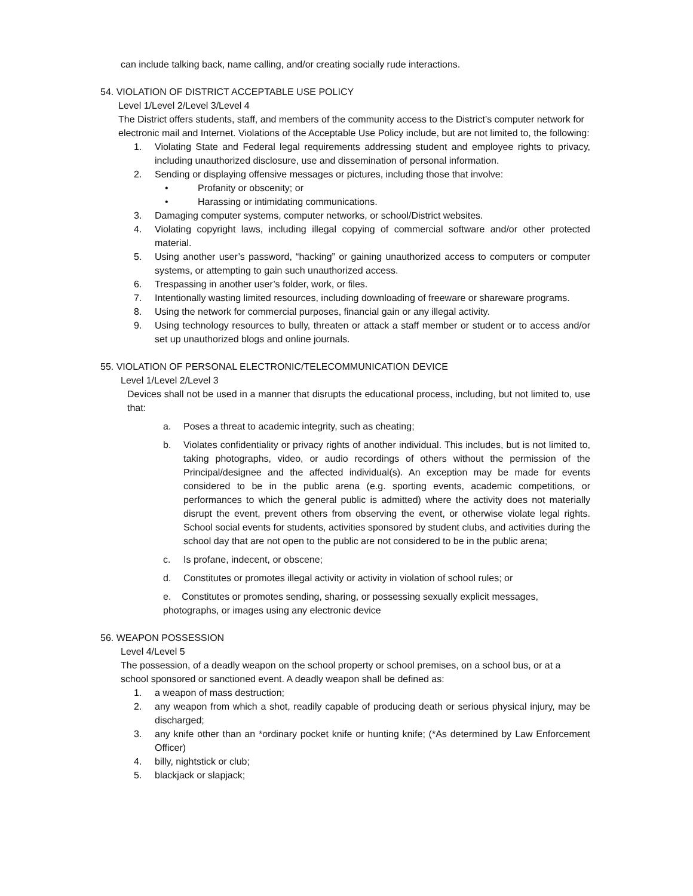can include talking back, name calling, and/or creating socially rude interactions.
54. VIOLATION OF DISTRICT ACCEPTABLE USE POLICY
Level 1/Level 2/Level 3/Level 4
The District offers students, staff, and members of the community access to the District’s computer network for electronic mail and Internet. Violations of the Acceptable Use Policy include, but are not limited to, the following:
1. Violating State and Federal legal requirements addressing student and employee rights to privacy, including unauthorized disclosure, use and dissemination of personal information.
2. Sending or displaying offensive messages or pictures, including those that involve:
• Profanity or obscenity; or
• Harassing or intimidating communications.
3. Damaging computer systems, computer networks, or school/District websites.
4. Violating copyright laws, including illegal copying of commercial software and/or other protected material.
5. Using another user’s password, “hacking” or gaining unauthorized access to computers or computer systems, or attempting to gain such unauthorized access.
6. Trespassing in another user’s folder, work, or files.
7. Intentionally wasting limited resources, including downloading of freeware or shareware programs.
8. Using the network for commercial purposes, financial gain or any illegal activity.
9. Using technology resources to bully, threaten or attack a staff member or student or to access and/or set up unauthorized blogs and online journals.
55. VIOLATION OF PERSONAL ELECTRONIC/TELECOMMUNICATION DEVICE
Level 1/Level 2/Level 3
Devices shall not be used in a manner that disrupts the educational process, including, but not limited to, use that:
a. Poses a threat to academic integrity, such as cheating;
b. Violates confidentiality or privacy rights of another individual. This includes, but is not limited to, taking photographs, video, or audio recordings of others without the permission of the Principal/designee and the affected individual(s). An exception may be made for events considered to be in the public arena (e.g. sporting events, academic competitions, or performances to which the general public is admitted) where the activity does not materially disrupt the event, prevent others from observing the event, or otherwise violate legal rights. School social events for students, activities sponsored by student clubs, and activities during the school day that are not open to the public are not considered to be in the public arena;
c. Is profane, indecent, or obscene;
d. Constitutes or promotes illegal activity or activity in violation of school rules; or
e. Constitutes or promotes sending, sharing, or possessing sexually explicit messages, photographs, or images using any electronic device
56. WEAPON POSSESSION
Level 4/Level 5
The possession, of a deadly weapon on the school property or school premises, on a school bus, or at a school sponsored or sanctioned event. A deadly weapon shall be defined as:
1. a weapon of mass destruction;
2. any weapon from which a shot, readily capable of producing death or serious physical injury, may be discharged;
3. any knife other than an *ordinary pocket knife or hunting knife; (*As determined by Law Enforcement Officer)
4. billy, nightstick or club;
5. blackjack or slapjack;